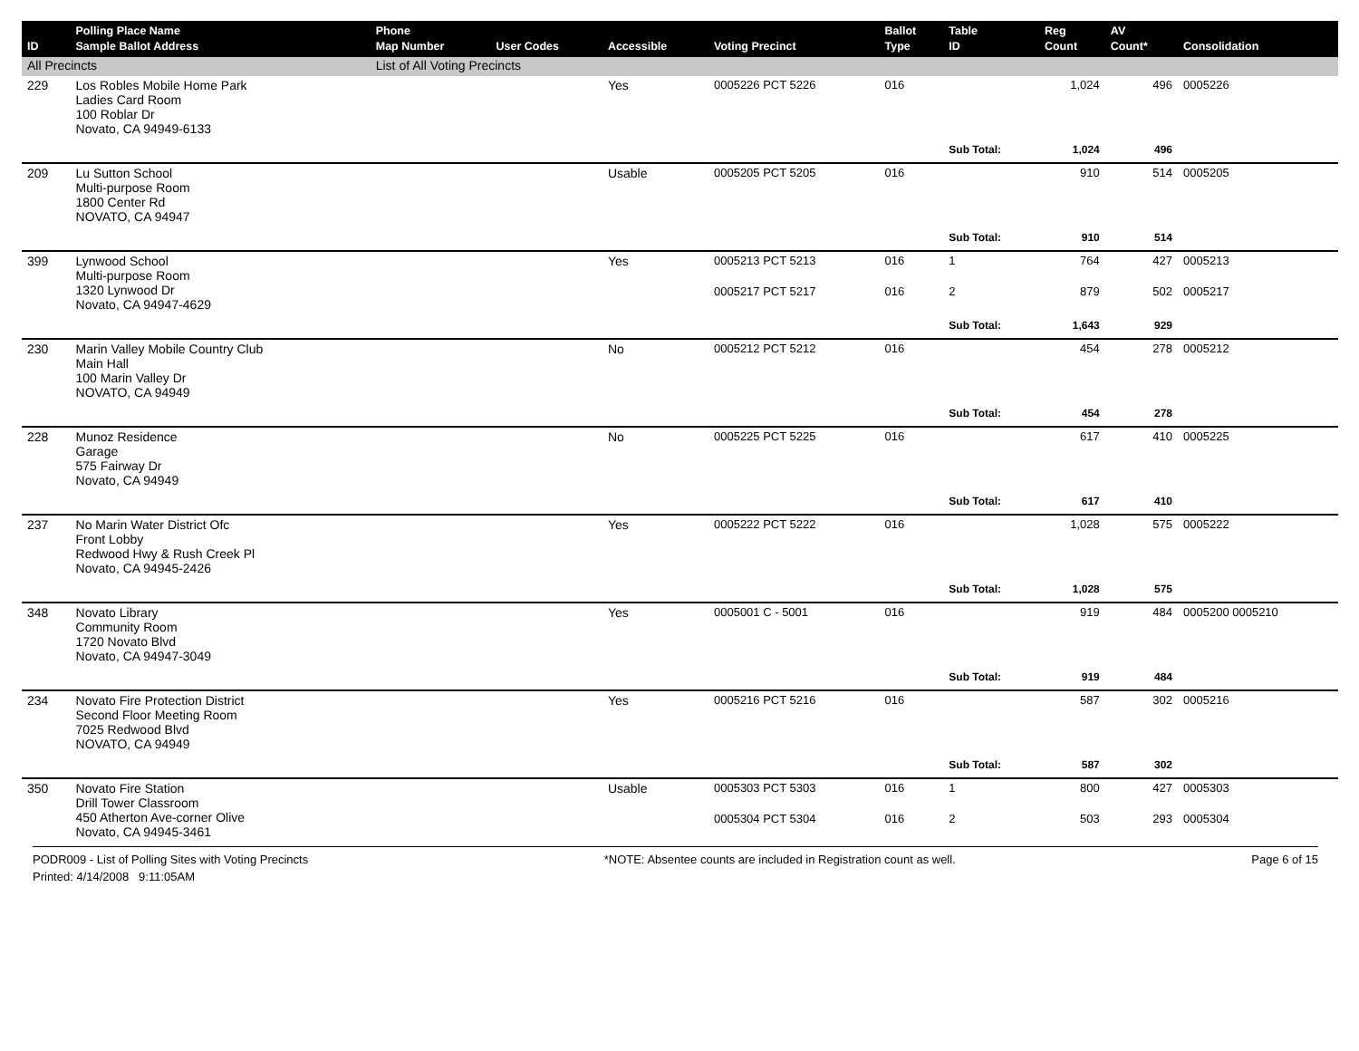| ID | Polling Place Name Sample Ballot Address | Phone Map Number | User Codes | Accessible | Voting Precinct | Ballot Type | Table ID | Reg Count | AV Count* | Consolidation |
| --- | --- | --- | --- | --- | --- | --- | --- | --- | --- | --- |
| All Precincts | | List of All Voting Precincts | | | | | | | | |
| 229 | Los Robles Mobile Home Park Ladies Card Room 100 Roblar Dr Novato, CA 94949-6133 | | | Yes | 0005226 PCT 5226 | 016 | | 1,024 | 496 | 0005226 |
| | | | | | | | Sub Total: | 1,024 | 496 | |
| 209 | Lu Sutton School Multi-purpose Room 1800 Center Rd NOVATO, CA 94947 | | | Usable | 0005205 PCT 5205 | 016 | | 910 | 514 | 0005205 |
| | | | | | | | Sub Total: | 910 | 514 | |
| 399 | Lynwood School Multi-purpose Room 1320 Lynwood Dr Novato, CA 94947-4629 | | | Yes | 0005213 PCT 5213 | 016 | 1 | 764 | 427 | 0005213 |
| | | | | | 0005217 PCT 5217 | 016 | 2 | 879 | 502 | 0005217 |
| | | | | | | | Sub Total: | 1,643 | 929 | |
| 230 | Marin Valley Mobile Country Club Main Hall 100 Marin Valley Dr NOVATO, CA 94949 | | | No | 0005212 PCT 5212 | 016 | | 454 | 278 | 0005212 |
| | | | | | | | Sub Total: | 454 | 278 | |
| 228 | Munoz Residence Garage 575 Fairway Dr Novato, CA 94949 | | | No | 0005225 PCT 5225 | 016 | | 617 | 410 | 0005225 |
| | | | | | | | Sub Total: | 617 | 410 | |
| 237 | No Marin Water District Ofc Front Lobby Redwood Hwy & Rush Creek Pl Novato, CA 94945-2426 | | | Yes | 0005222 PCT 5222 | 016 | | 1,028 | 575 | 0005222 |
| | | | | | | | Sub Total: | 1,028 | 575 | |
| 348 | Novato Library Community Room 1720 Novato Blvd Novato, CA 94947-3049 | | | Yes | 0005001 C - 5001 | 016 | | 919 | 484 | 0005200 0005210 |
| | | | | | | | Sub Total: | 919 | 484 | |
| 234 | Novato Fire Protection District Second Floor Meeting Room 7025 Redwood Blvd NOVATO, CA 94949 | | | Yes | 0005216 PCT 5216 | 016 | | 587 | 302 | 0005216 |
| | | | | | | | Sub Total: | 587 | 302 | |
| 350 | Novato Fire Station Drill Tower Classroom 450 Atherton Ave-corner Olive Novato, CA 94945-3461 | | | Usable | 0005303 PCT 5303 | 016 | 1 | 800 | 427 | 0005303 |
| | | | | | 0005304 PCT 5304 | 016 | 2 | 503 | 293 | 0005304 |
PODR009 - List of Polling Sites with Voting Precincts *NOTE: Absentee counts are included in Registration count as well. Page 6 of 15
Printed: 4/14/2008 9:11:05AM